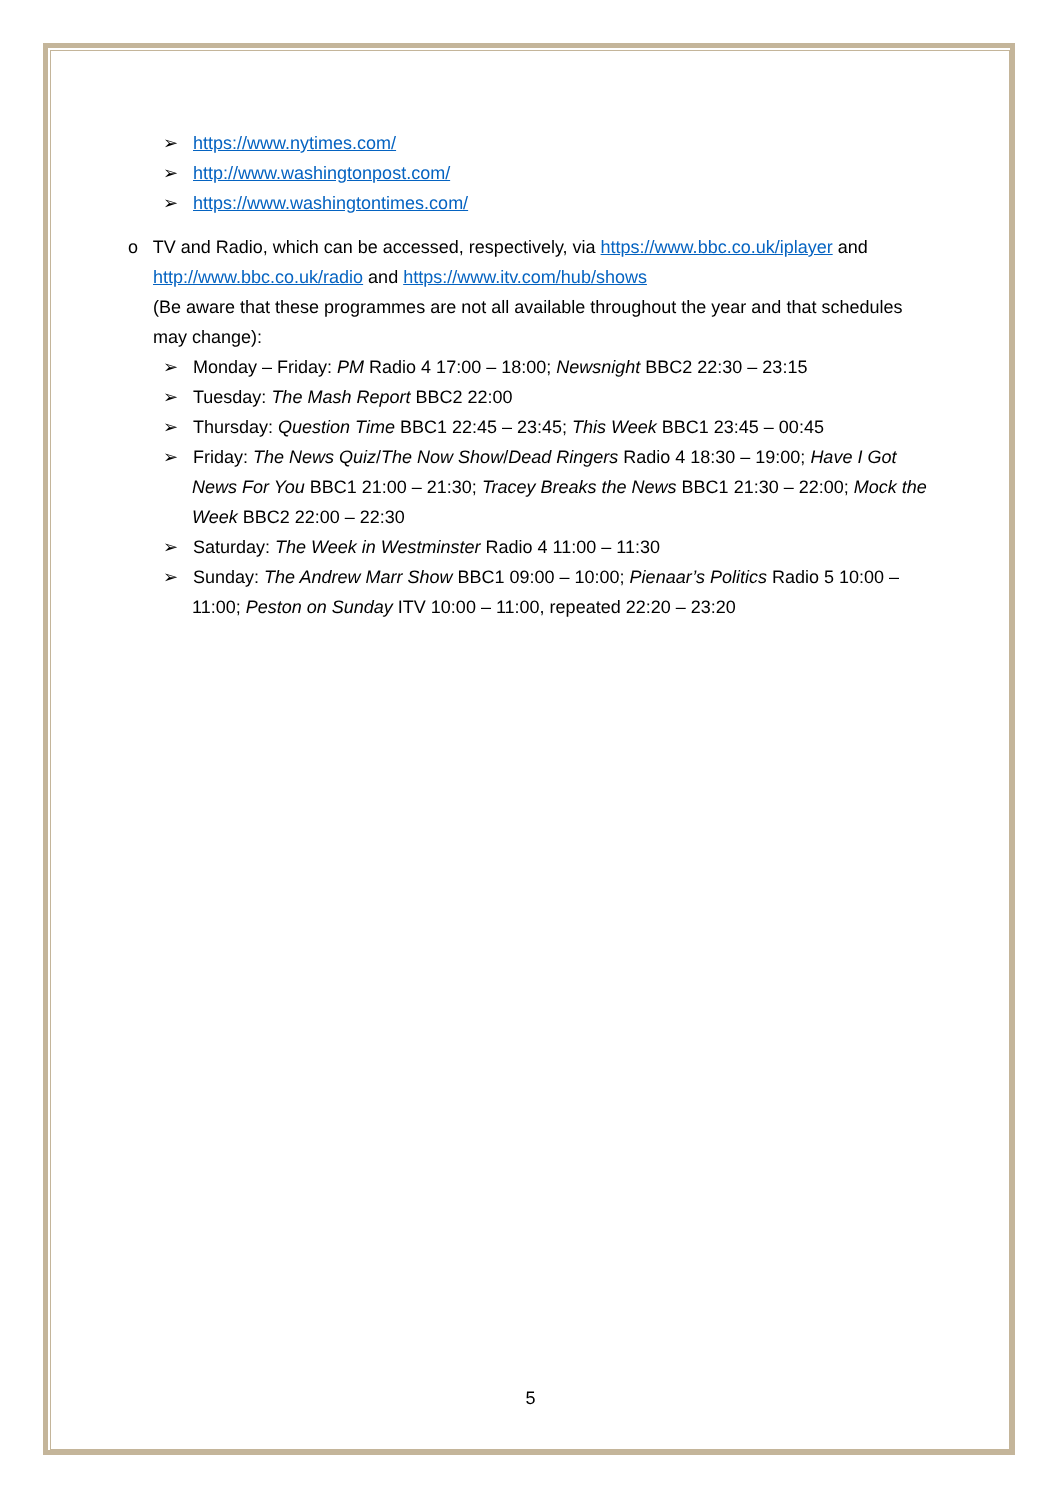➢ https://www.nytimes.com/
➢ http://www.washingtonpost.com/
➢ https://www.washingtontimes.com/
o TV and Radio, which can be accessed, respectively, via https://www.bbc.co.uk/iplayer and http://www.bbc.co.uk/radio and https://www.itv.com/hub/shows
(Be aware that these programmes are not all available throughout the year and that schedules may change):
➢ Monday – Friday: PM Radio 4 17:00 – 18:00; Newsnight BBC2 22:30 – 23:15
➢ Tuesday: The Mash Report BBC2 22:00
➢ Thursday: Question Time BBC1 22:45 – 23:45; This Week BBC1 23:45 – 00:45
➢ Friday: The News Quiz/The Now Show/Dead Ringers Radio 4 18:30 – 19:00; Have I Got News For You BBC1 21:00 – 21:30; Tracey Breaks the News BBC1 21:30 – 22:00; Mock the Week BBC2 22:00 – 22:30
➢ Saturday: The Week in Westminster Radio 4 11:00 – 11:30
➢ Sunday: The Andrew Marr Show BBC1 09:00 – 10:00; Pienaar’s Politics Radio 5 10:00 – 11:00; Peston on Sunday ITV 10:00 – 11:00, repeated 22:20 – 23:20
5